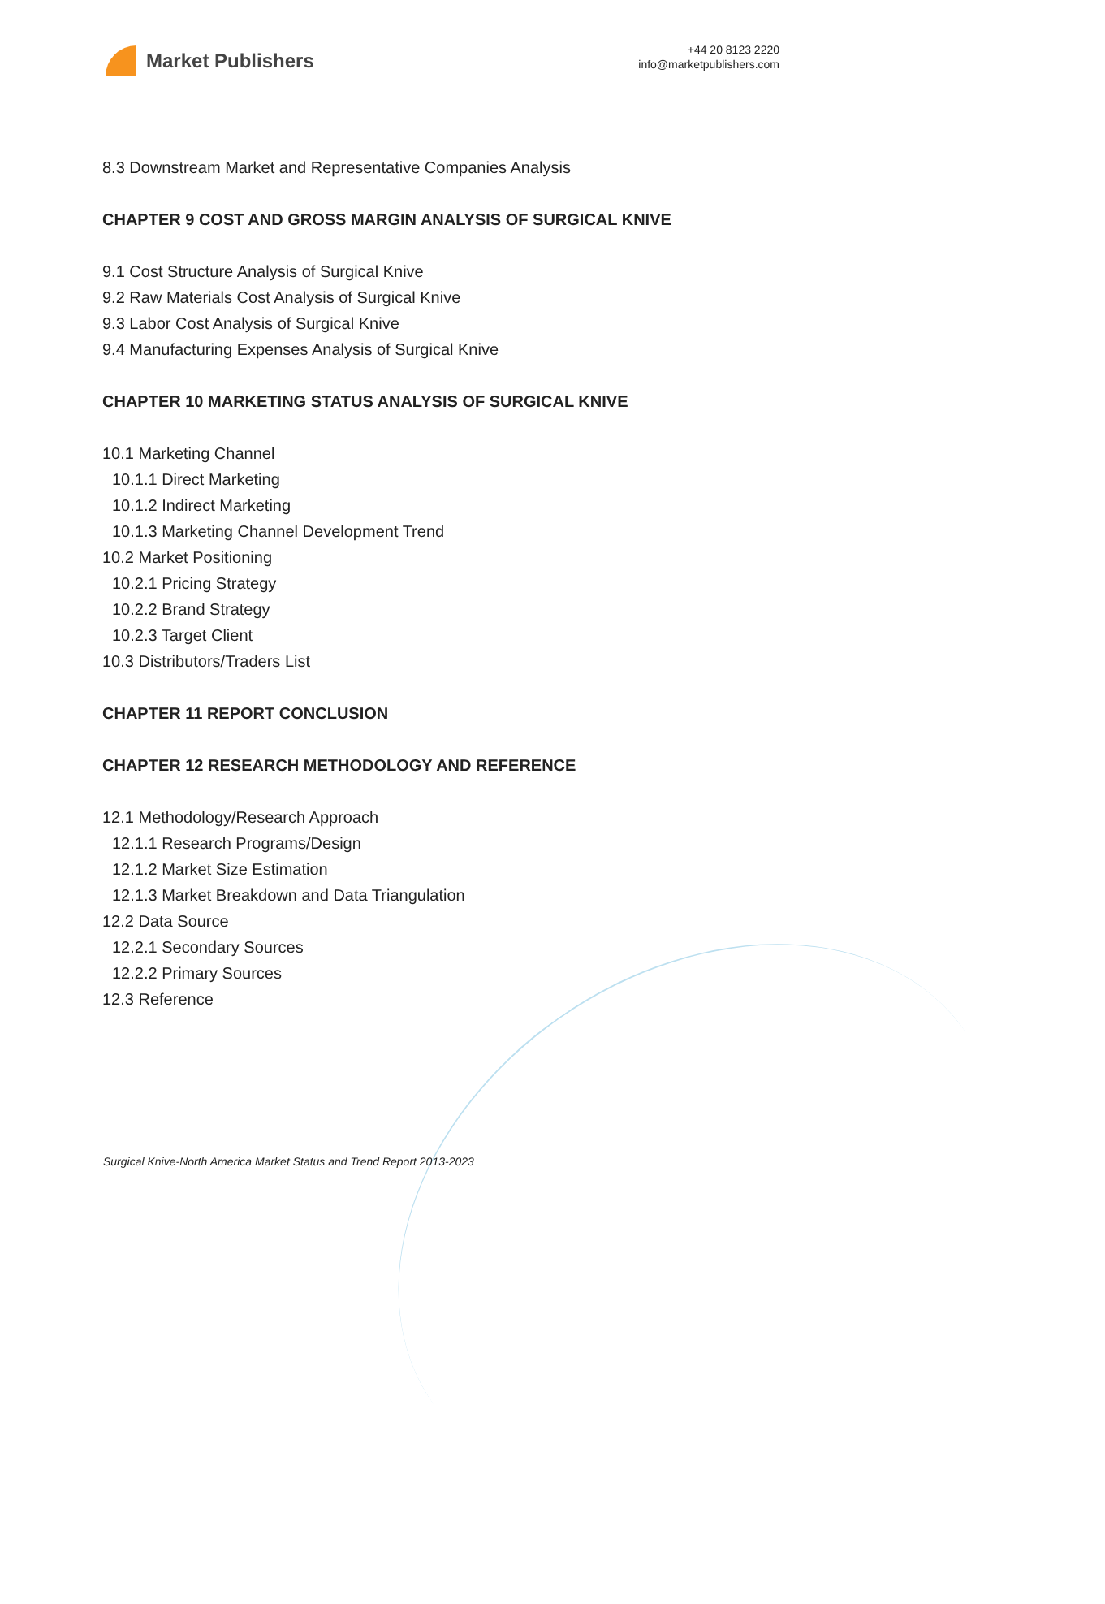Market Publishers
+44 20 8123 2220
info@marketpublishers.com
8.3 Downstream Market and Representative Companies Analysis
CHAPTER 9 COST AND GROSS MARGIN ANALYSIS OF SURGICAL KNIVE
9.1 Cost Structure Analysis of Surgical Knive
9.2 Raw Materials Cost Analysis of Surgical Knive
9.3 Labor Cost Analysis of Surgical Knive
9.4 Manufacturing Expenses Analysis of Surgical Knive
CHAPTER 10 MARKETING STATUS ANALYSIS OF SURGICAL KNIVE
10.1 Marketing Channel
10.1.1 Direct Marketing
10.1.2 Indirect Marketing
10.1.3 Marketing Channel Development Trend
10.2 Market Positioning
10.2.1 Pricing Strategy
10.2.2 Brand Strategy
10.2.3 Target Client
10.3 Distributors/Traders List
CHAPTER 11 REPORT CONCLUSION
CHAPTER 12 RESEARCH METHODOLOGY AND REFERENCE
12.1 Methodology/Research Approach
12.1.1 Research Programs/Design
12.1.2 Market Size Estimation
12.1.3 Market Breakdown and Data Triangulation
12.2 Data Source
12.2.1 Secondary Sources
12.2.2 Primary Sources
12.3 Reference
Surgical Knive-North America Market Status and Trend Report 2013-2023